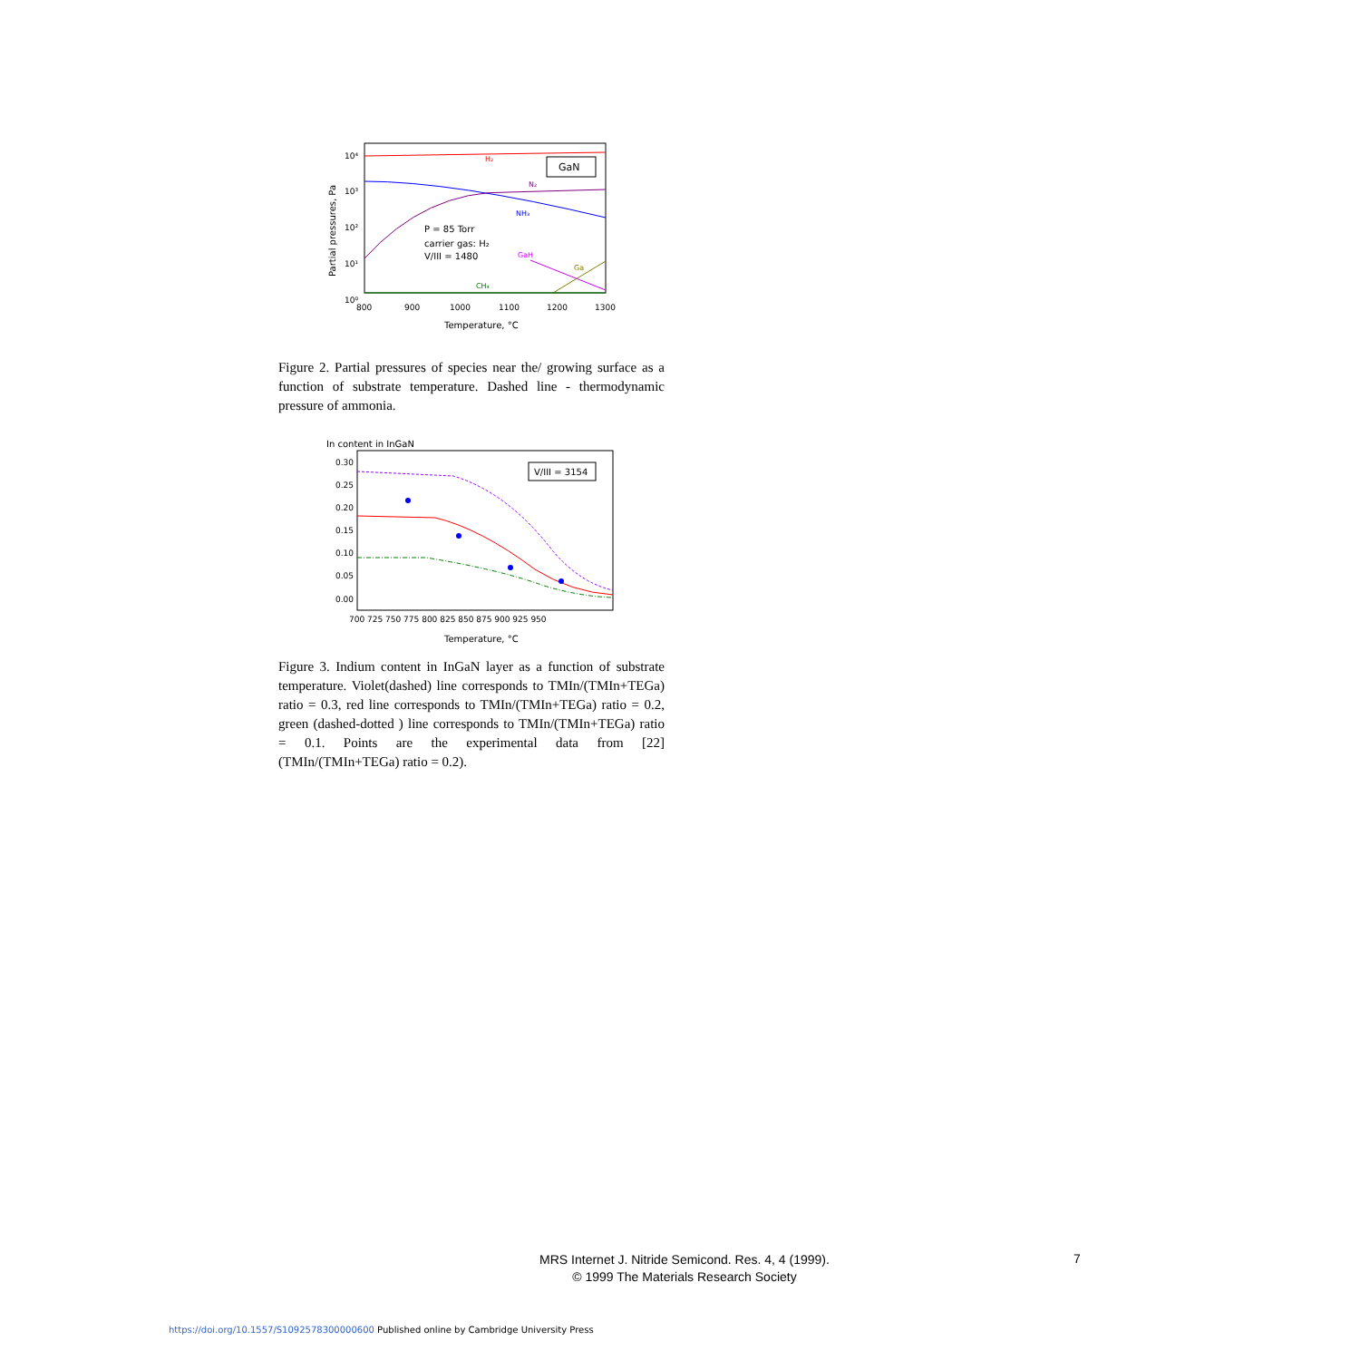10⁴
10³
10²
10¹
10⁰
800
900
1000
1100
1200
1300
Temperature, °C
Partial pressures, Pa
GaN
H₂
N₂
NH₃
GaH
Ga
CH₄
P = 85 Torr
carrier gas: H₂
V/III = 1480
Figure 2. Partial pressures of species near the/ growing surface as a function of substrate temperature. Dashed line - thermodynamic pressure of ammonia.
In content in InGaN
0.30
0.25
0.20
0.15
0.10
0.05
0.00
700 725 750 775 800 825 850 875 900 925 950
Temperature, °C
V/III = 3154
Figure 3. Indium content in InGaN layer as a function of substrate temperature. Violet(dashed) line corresponds to TMIn/(TMIn+TEGa) ratio = 0.3, red line corresponds to TMIn/(TMIn+TEGa) ratio = 0.2, green (dashed-dotted ) line corresponds to TMIn/(TMIn+TEGa) ratio = 0.1. Points are the experimental data from [22] (TMIn/(TMIn+TEGa) ratio = 0.2).
MRS Internet J. Nitride Semicond. Res. 4, 4 (1999).
© 1999 The Materials Research Society
7
https://doi.org/10.1557/S1092578300000600 Published online by Cambridge University Press